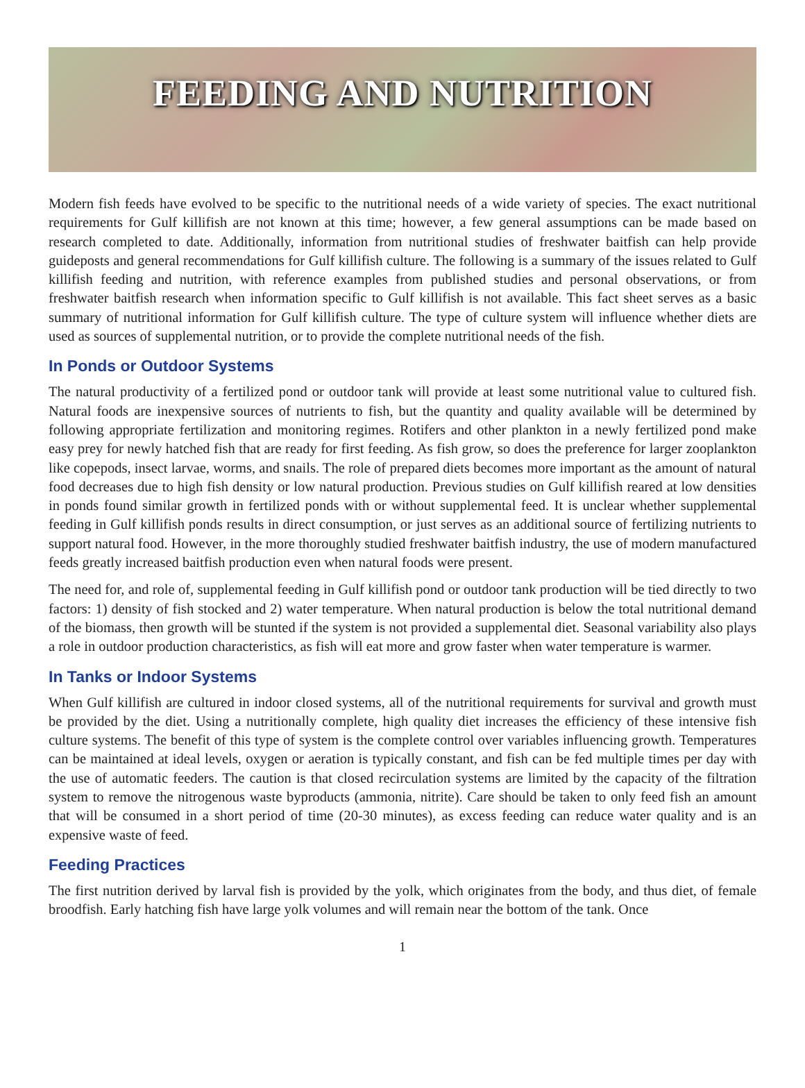FEEDING AND NUTRITION
Modern fish feeds have evolved to be specific to the nutritional needs of a wide variety of species. The exact nutritional requirements for Gulf killifish are not known at this time; however, a few general assumptions can be made based on research completed to date. Additionally, information from nutritional studies of freshwater baitfish can help provide guideposts and general recommendations for Gulf killifish culture. The following is a summary of the issues related to Gulf killifish feeding and nutrition, with reference examples from published studies and personal observations, or from freshwater baitfish research when information specific to Gulf killifish is not available. This fact sheet serves as a basic summary of nutritional information for Gulf killifish culture. The type of culture system will influence whether diets are used as sources of supplemental nutrition, or to provide the complete nutritional needs of the fish.
In Ponds or Outdoor Systems
The natural productivity of a fertilized pond or outdoor tank will provide at least some nutritional value to cultured fish. Natural foods are inexpensive sources of nutrients to fish, but the quantity and quality available will be determined by following appropriate fertilization and monitoring regimes. Rotifers and other plankton in a newly fertilized pond make easy prey for newly hatched fish that are ready for first feeding. As fish grow, so does the preference for larger zooplankton like copepods, insect larvae, worms, and snails. The role of prepared diets becomes more important as the amount of natural food decreases due to high fish density or low natural production. Previous studies on Gulf killifish reared at low densities in ponds found similar growth in fertilized ponds with or without supplemental feed. It is unclear whether supplemental feeding in Gulf killifish ponds results in direct consumption, or just serves as an additional source of fertilizing nutrients to support natural food. However, in the more thoroughly studied freshwater baitfish industry, the use of modern manufactured feeds greatly increased baitfish production even when natural foods were present.
The need for, and role of, supplemental feeding in Gulf killifish pond or outdoor tank production will be tied directly to two factors: 1) density of fish stocked and 2) water temperature. When natural production is below the total nutritional demand of the biomass, then growth will be stunted if the system is not provided a supplemental diet. Seasonal variability also plays a role in outdoor production characteristics, as fish will eat more and grow faster when water temperature is warmer.
In Tanks or Indoor Systems
When Gulf killifish are cultured in indoor closed systems, all of the nutritional requirements for survival and growth must be provided by the diet. Using a nutritionally complete, high quality diet increases the efficiency of these intensive fish culture systems. The benefit of this type of system is the complete control over variables influencing growth. Temperatures can be maintained at ideal levels, oxygen or aeration is typically constant, and fish can be fed multiple times per day with the use of automatic feeders. The caution is that closed recirculation systems are limited by the capacity of the filtration system to remove the nitrogenous waste byproducts (ammonia, nitrite). Care should be taken to only feed fish an amount that will be consumed in a short period of time (20-30 minutes), as excess feeding can reduce water quality and is an expensive waste of feed.
Feeding Practices
The first nutrition derived by larval fish is provided by the yolk, which originates from the body, and thus diet, of female broodfish. Early hatching fish have large yolk volumes and will remain near the bottom of the tank. Once
1